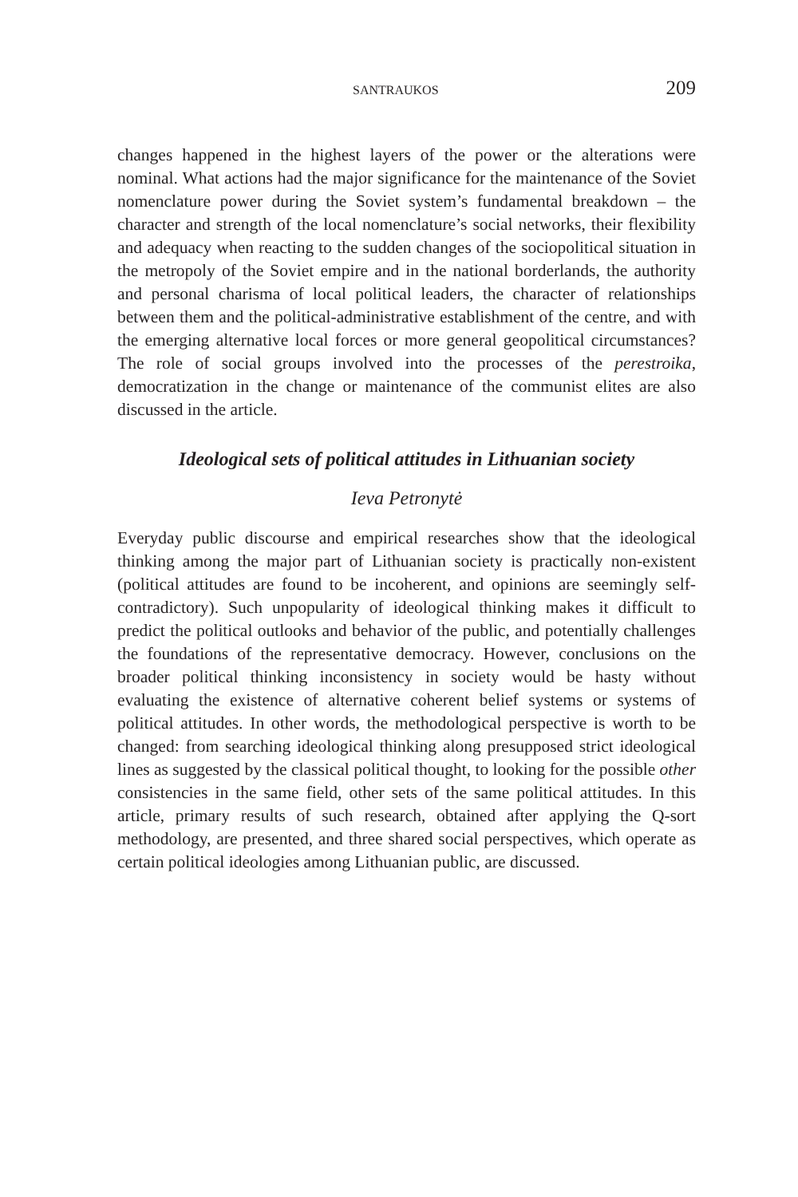SANTRAUKOS 209
changes happened in the highest layers of the power or the alterations were nominal. What actions had the major significance for the maintenance of the Soviet nomenclature power during the Soviet system’s fundamental breakdown – the character and strength of the local nomenclature’s social networks, their flexibility and adequacy when reacting to the sudden changes of the sociopolitical situation in the metropoly of the Soviet empire and in the national borderlands, the authority and personal charisma of local political leaders, the character of relationships between them and the political-administrative establishment of the centre, and with the emerging alternative local forces or more general geopolitical circumstances? The role of social groups involved into the processes of the perestroika, democratization in the change or maintenance of the communist elites are also discussed in the article.
Ideological sets of political attitudes in Lithuanian society
Ieva Petronytė
Everyday public discourse and empirical researches show that the ideological thinking among the major part of Lithuanian society is practically non-existent (political attitudes are found to be incoherent, and opinions are seemingly self-contradictory). Such unpopularity of ideological thinking makes it difficult to predict the political outlooks and behavior of the public, and potentially challenges the foundations of the representative democracy. However, conclusions on the broader political thinking inconsistency in society would be hasty without evaluating the existence of alternative coherent belief systems or systems of political attitudes. In other words, the methodological perspective is worth to be changed: from searching ideological thinking along presupposed strict ideological lines as suggested by the classical political thought, to looking for the possible other consistencies in the same field, other sets of the same political attitudes. In this article, primary results of such research, obtained after applying the Q-sort methodology, are presented, and three shared social perspectives, which operate as certain political ideologies among Lithuanian public, are discussed.